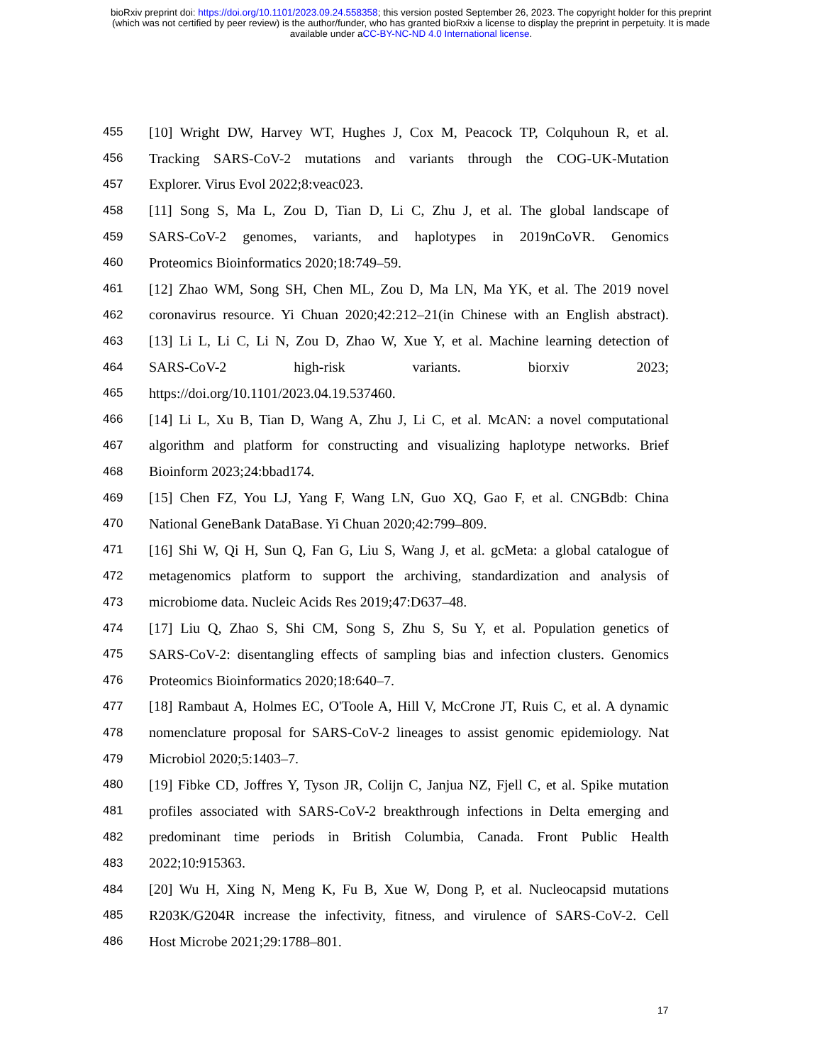bioRxiv preprint doi: https://doi.org/10.1101/2023.09.24.558358; this version posted September 26, 2023. The copyright holder for this preprint
(which was not certified by peer review) is the author/funder, who has granted bioRxiv a license to display the preprint in perpetuity. It is made
available under aCC-BY-NC-ND 4.0 International license.
455 [10] Wright DW, Harvey WT, Hughes J, Cox M, Peacock TP, Colquhoun R, et al.
456 Tracking SARS-CoV-2 mutations and variants through the COG-UK-Mutation
457 Explorer. Virus Evol 2022;8:veac023.
458 [11] Song S, Ma L, Zou D, Tian D, Li C, Zhu J, et al. The global landscape of
459 SARS-CoV-2 genomes, variants, and haplotypes in 2019nCoVR. Genomics
460 Proteomics Bioinformatics 2020;18:749–59.
461 [12] Zhao WM, Song SH, Chen ML, Zou D, Ma LN, Ma YK, et al. The 2019 novel
462 coronavirus resource. Yi Chuan 2020;42:212–21(in Chinese with an English abstract).
463 [13] Li L, Li C, Li N, Zou D, Zhao W, Xue Y, et al. Machine learning detection of
464 SARS-CoV-2 high-risk variants. biorxiv 2023;
465 https://doi.org/10.1101/2023.04.19.537460.
466 [14] Li L, Xu B, Tian D, Wang A, Zhu J, Li C, et al. McAN: a novel computational
467 algorithm and platform for constructing and visualizing haplotype networks. Brief
468 Bioinform 2023;24:bbad174.
469 [15] Chen FZ, You LJ, Yang F, Wang LN, Guo XQ, Gao F, et al. CNGBdb: China
470 National GeneBank DataBase. Yi Chuan 2020;42:799–809.
471 [16] Shi W, Qi H, Sun Q, Fan G, Liu S, Wang J, et al. gcMeta: a global catalogue of
472 metagenomics platform to support the archiving, standardization and analysis of
473 microbiome data. Nucleic Acids Res 2019;47:D637–48.
474 [17] Liu Q, Zhao S, Shi CM, Song S, Zhu S, Su Y, et al. Population genetics of
475 SARS-CoV-2: disentangling effects of sampling bias and infection clusters. Genomics
476 Proteomics Bioinformatics 2020;18:640–7.
477 [18] Rambaut A, Holmes EC, O'Toole A, Hill V, McCrone JT, Ruis C, et al. A dynamic
478 nomenclature proposal for SARS-CoV-2 lineages to assist genomic epidemiology. Nat
479 Microbiol 2020;5:1403–7.
480 [19] Fibke CD, Joffres Y, Tyson JR, Colijn C, Janjua NZ, Fjell C, et al. Spike mutation
481 profiles associated with SARS-CoV-2 breakthrough infections in Delta emerging and
482 predominant time periods in British Columbia, Canada. Front Public Health
483 2022;10:915363.
484 [20] Wu H, Xing N, Meng K, Fu B, Xue W, Dong P, et al. Nucleocapsid mutations
485 R203K/G204R increase the infectivity, fitness, and virulence of SARS-CoV-2. Cell
486 Host Microbe 2021;29:1788–801.
17